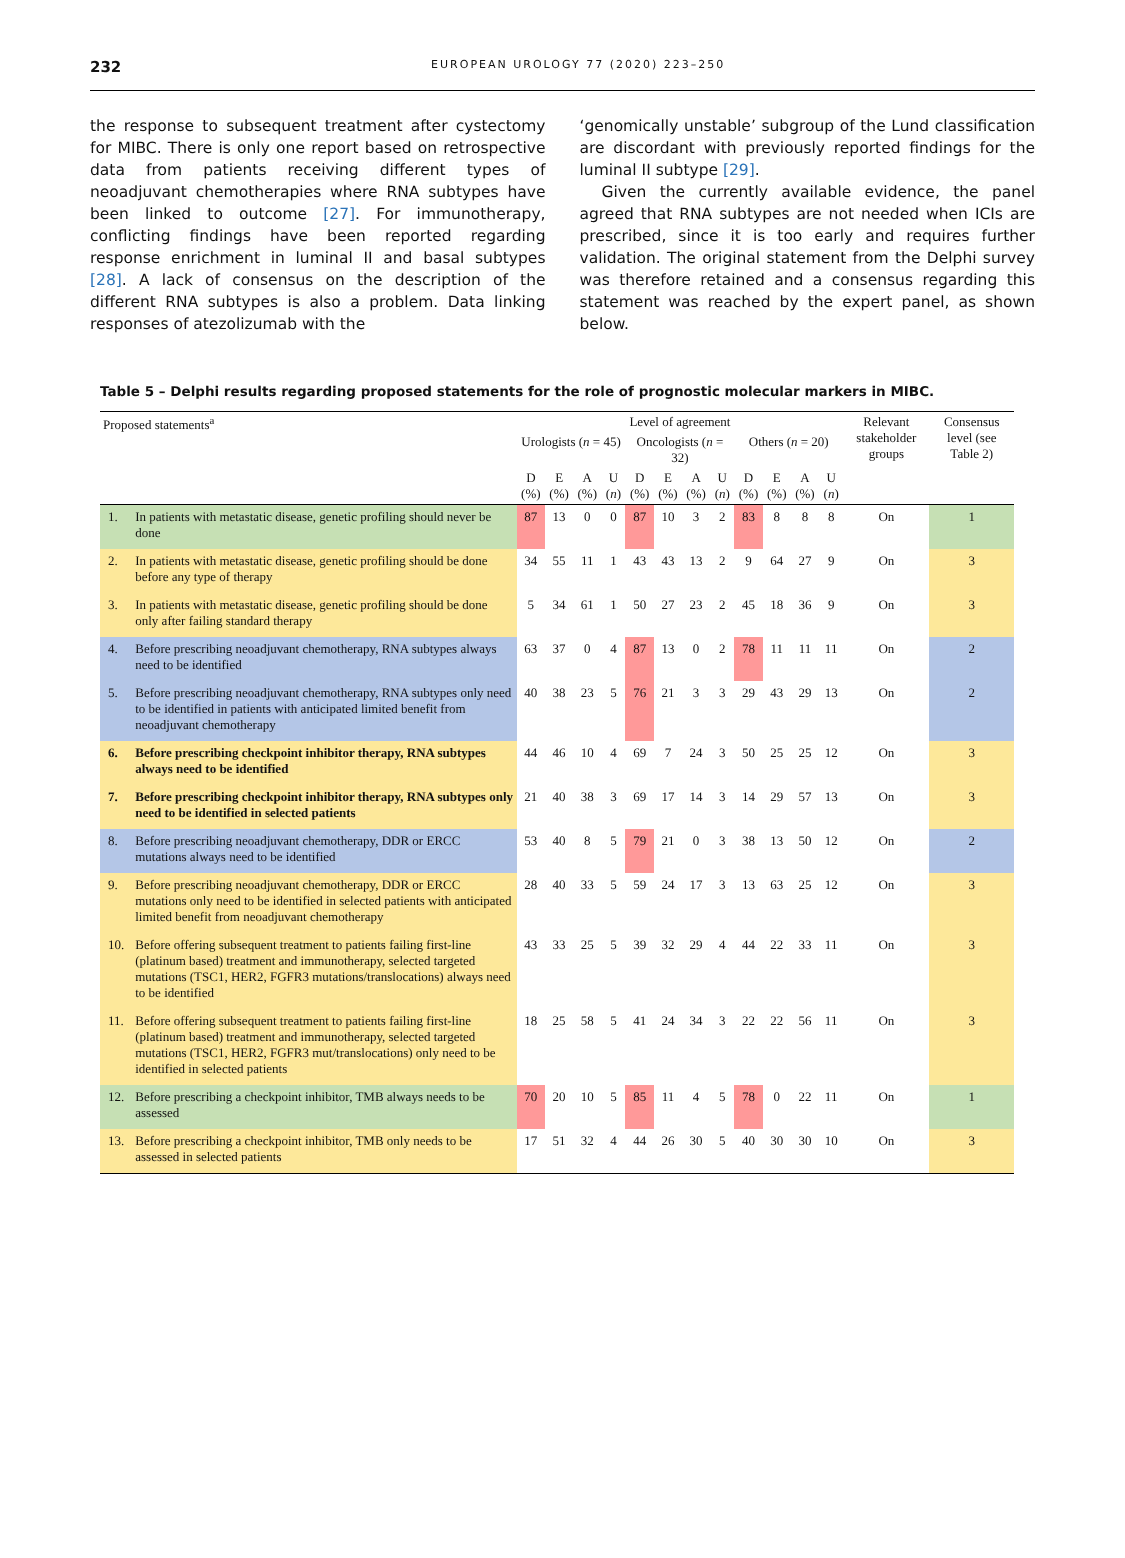232 EUROPEAN UROLOGY 77 (2020) 223–250
the response to subsequent treatment after cystectomy for MIBC. There is only one report based on retrospective data from patients receiving different types of neoadjuvant chemotherapies where RNA subtypes have been linked to outcome [27]. For immunotherapy, conflicting findings have been reported regarding response enrichment in luminal II and basal subtypes [28]. A lack of consensus on the description of the different RNA subtypes is also a problem. Data linking responses of atezolizumab with the
‘genomically unstable’ subgroup of the Lund classification are discordant with previously reported findings for the luminal II subtype [29].
Given the currently available evidence, the panel agreed that RNA subtypes are not needed when ICIs are prescribed, since it is too early and requires further validation. The original statement from the Delphi survey was therefore retained and a consensus regarding this statement was reached by the expert panel, as shown below.
Table 5 – Delphi results regarding proposed statements for the role of prognostic molecular markers in MIBC.
| Proposed statements<sup>a</sup> | | Level of agreement | | | | | | | | | | | | Relevant stakeholder groups | Consensus level (see Table 2) |
| --- | --- | --- | --- | --- | --- | --- | --- | --- | --- | --- | --- | --- | --- | --- | --- |
| | | Urologists ( n = 45) | | | | Oncologists ( n = 32) | | | | Others ( n = 20) | | | | | |
| | | D (%) | E (%) | A (%) | U ( n ) | D (%) | E (%) | A (%) | U ( n ) | D (%) | E (%) | A (%) | U ( n ) | | |
| 1. | In patients with metastatic disease, genetic profiling should never be done | 87 | 13 | 0 | 0 | 87 | 10 | 3 | 2 | 83 | 8 | 8 | 8 | On | 1 |
| 2. | In patients with metastatic disease, genetic profiling should be done before any type of therapy | 34 | 55 | 11 | 1 | 43 | 43 | 13 | 2 | 9 | 64 | 27 | 9 | On | 3 |
| 3. | In patients with metastatic disease, genetic profiling should be done only after failing standard therapy | 5 | 34 | 61 | 1 | 50 | 27 | 23 | 2 | 45 | 18 | 36 | 9 | On | 3 |
| 4. | Before prescribing neoadjuvant chemotherapy, RNA subtypes always need to be identified | 63 | 37 | 0 | 4 | 87 | 13 | 0 | 2 | 78 | 11 | 11 | 11 | On | 2 |
| 5. | Before prescribing neoadjuvant chemotherapy, RNA subtypes only need to be identified in patients with anticipated limited benefit from neoadjuvant chemotherapy | 40 | 38 | 23 | 5 | 76 | 21 | 3 | 3 | 29 | 43 | 29 | 13 | On | 2 |
| 6. | Before prescribing checkpoint inhibitor therapy, RNA subtypes always need to be identified | 44 | 46 | 10 | 4 | 69 | 7 | 24 | 3 | 50 | 25 | 25 | 12 | On | 3 |
| 7. | Before prescribing checkpoint inhibitor therapy, RNA subtypes only need to be identified in selected patients | 21 | 40 | 38 | 3 | 69 | 17 | 14 | 3 | 14 | 29 | 57 | 13 | On | 3 |
| 8. | Before prescribing neoadjuvant chemotherapy, DDR or ERCC mutations always need to be identified | 53 | 40 | 8 | 5 | 79 | 21 | 0 | 3 | 38 | 13 | 50 | 12 | On | 2 |
| 9. | Before prescribing neoadjuvant chemotherapy, DDR or ERCC mutations only need to be identified in selected patients with anticipated limited benefit from neoadjuvant chemotherapy | 28 | 40 | 33 | 5 | 59 | 24 | 17 | 3 | 13 | 63 | 25 | 12 | On | 3 |
| 10. | Before offering subsequent treatment to patients failing first-line (platinum based) treatment and immunotherapy, selected targeted mutations (TSC1, HER2, FGFR3 mutations/translocations) always need to be identified | 43 | 33 | 25 | 5 | 39 | 32 | 29 | 4 | 44 | 22 | 33 | 11 | On | 3 |
| 11. | Before offering subsequent treatment to patients failing first-line (platinum based) treatment and immunotherapy, selected targeted mutations (TSC1, HER2, FGFR3 mut/translocations) only need to be identified in selected patients | 18 | 25 | 58 | 5 | 41 | 24 | 34 | 3 | 22 | 22 | 56 | 11 | On | 3 |
| 12. | Before prescribing a checkpoint inhibitor, TMB always needs to be assessed | 70 | 20 | 10 | 5 | 85 | 11 | 4 | 5 | 78 | 0 | 22 | 11 | On | 1 |
| 13. | Before prescribing a checkpoint inhibitor, TMB only needs to be assessed in selected patients | 17 | 51 | 32 | 4 | 44 | 26 | 30 | 5 | 40 | 30 | 30 | 10 | On | 3 |